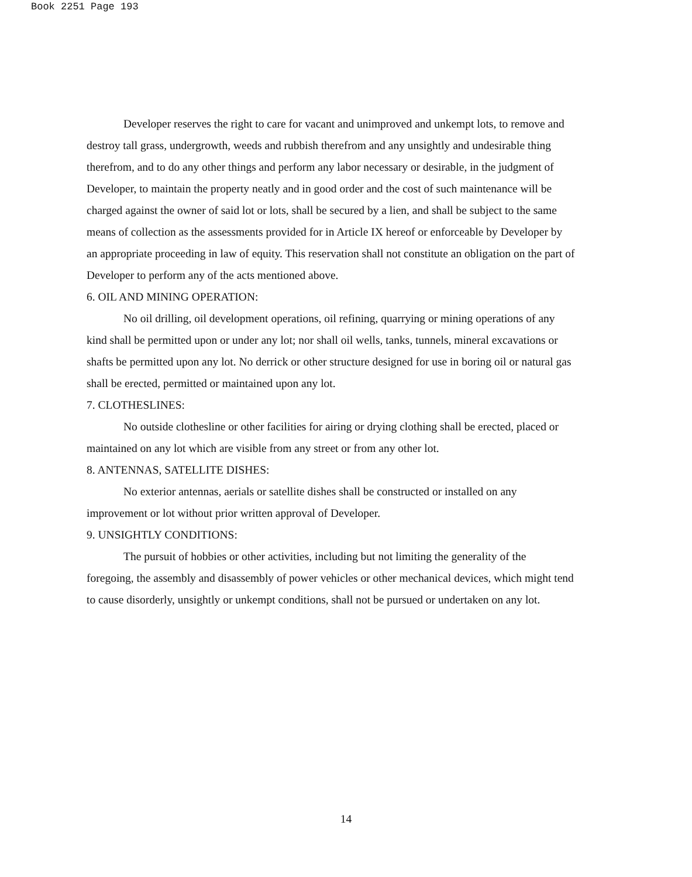Book 2251 Page 193
Developer reserves the right to care for vacant and unimproved and unkempt lots, to remove and destroy tall grass, undergrowth, weeds and rubbish therefrom and any unsightly and undesirable thing therefrom, and to do any other things and perform any labor necessary or desirable, in the judgment of Developer, to maintain the property neatly and in good order and the cost of such maintenance will be charged against the owner of said lot or lots, shall be secured by a lien, and shall be subject to the same means of collection as the assessments provided for in Article IX hereof or enforceable by Developer by an appropriate proceeding in law of equity. This reservation shall not constitute an obligation on the part of Developer to perform any of the acts mentioned above.
6. OIL AND MINING OPERATION:
No oil drilling, oil development operations, oil refining, quarrying or mining operations of any kind shall be permitted upon or under any lot; nor shall oil wells, tanks, tunnels, mineral excavations or shafts be permitted upon any lot. No derrick or other structure designed for use in boring oil or natural gas shall be erected, permitted or maintained upon any lot.
7. CLOTHESLINES:
No outside clothesline or other facilities for airing or drying clothing shall be erected, placed or maintained on any lot which are visible from any street or from any other lot.
8. ANTENNAS, SATELLITE DISHES:
No exterior antennas, aerials or satellite dishes shall be constructed or installed on any improvement or lot without prior written approval of Developer.
9. UNSIGHTLY CONDITIONS:
The pursuit of hobbies or other activities, including but not limiting the generality of the foregoing, the assembly and disassembly of power vehicles or other mechanical devices, which might tend to cause disorderly, unsightly or unkempt conditions, shall not be pursued or undertaken on any lot.
14